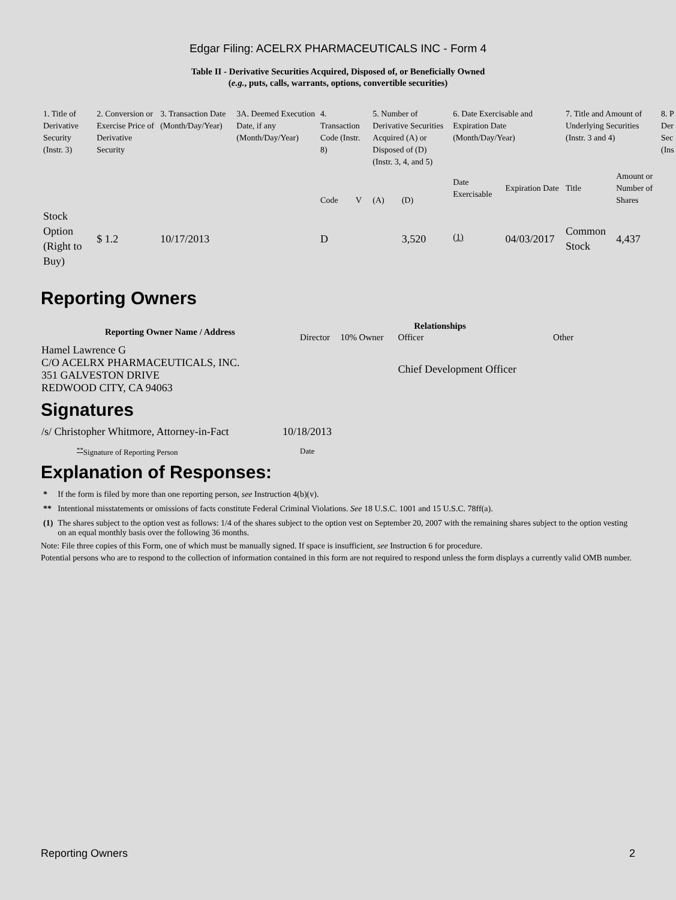Edgar Filing: ACELRX PHARMACEUTICALS INC - Form 4
Table II - Derivative Securities Acquired, Disposed of, or Beneficially Owned
(e.g., puts, calls, warrants, options, convertible securities)
| 1. Title of Derivative Security (Instr. 3) | 2. Conversion or Exercise Price of Derivative Security | 3. Transaction Date (Month/Day/Year) | 3A. Deemed Execution Date, if any (Month/Day/Year) | 4. Transaction Code (Instr. 8) | | 5. Number of Derivative Securities Acquired (A) or Disposed of (D) (Instr. 3, 4, and 5) | | 6. Date Exercisable and Expiration Date (Month/Day/Year) | | 7. Title and Amount of Underlying Securities (Instr. 3 and 4) | | 8. P Der Sec (Ins |
| | | | | Code | V | (A) | (D) | Date Exercisable | Expiration Date | Title | Amount or Number of Shares | |
| Stock Option (Right to Buy) | $ 1.2 | 10/17/2013 | | D | | | 3,520 | <sup>(1)</sup> | 04/03/2017 | Common Stock | 4,437 | |
Reporting Owners
| Reporting Owner Name / Address | Relationships | | | |
| --- | --- | --- | --- | --- |
| | Director | 10% Owner | Officer | Other |
| Hamel Lawrence G C/O ACELRX PHARMACEUTICALS, INC. 351 GALVESTON DRIVE REDWOOD CITY, CA 94063 | | | Chief Development Officer | |
Signatures
| /s/ Christopher Whitmore, Attorney-in-Fact | 10/18/2013 |
| <sup>**</sup> Signature of Reporting Person | Date |
Explanation of Responses:
| * | If the form is filed by more than one reporting person, see Instruction 4(b)(v). |
| ** | Intentional misstatements or omissions of facts constitute Federal Criminal Violations. See 18 U.S.C. 1001 and 15 U.S.C. 78ff(a). |
| (1) | The shares subject to the option vest as follows: 1/4 of the shares subject to the option vest on September 20, 2007 with the remaining shares subject to the option vesting on an equal monthly basis over the following 36 months. |
Note: File three copies of this Form, one of which must be manually signed. If space is insufficient, see Instruction 6 for procedure.
Potential persons who are to respond to the collection of information contained in this form are not required to respond unless the form displays a currently valid OMB number.
Reporting Owners 2